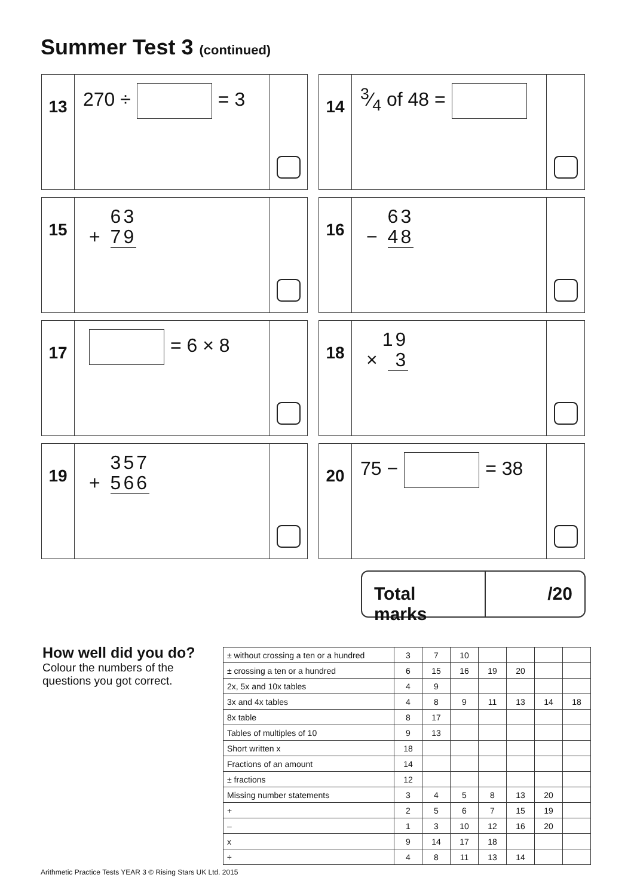Summer Test 3 (continued)
13
270 ÷ = 3
14
3⁄4 of 48 =
15
63
+ 79
16
63
− 48
17
= 6 × 8
18
19
× 3
19
357
+ 566
20
75 − = 38
Total marks
/20
How well did you do?
Colour the numbers of the
questions you got correct.
| ± without crossing a ten or a hundred | 3 | 7 | 10 | | | | |
| ± crossing a ten or a hundred | 6 | 15 | 16 | 19 | 20 | | |
| 2x, 5x and 10x tables | 4 | 9 | | | | | |
| 3x and 4x tables | 4 | 8 | 9 | 11 | 13 | 14 | 18 |
| 8x table | 8 | 17 | | | | | |
| Tables of multiples of 10 | 9 | 13 | | | | | |
| Short written x | 18 | | | | | | |
| Fractions of an amount | 14 | | | | | | |
| ± fractions | 12 | | | | | | |
| Missing number statements | 3 | 4 | 5 | 8 | 13 | 20 | |
| + | 2 | 5 | 6 | 7 | 15 | 19 | |
| – | 1 | 3 | 10 | 12 | 16 | 20 | |
| x | 9 | 14 | 17 | 18 | | | |
| ÷ | 4 | 8 | 11 | 13 | 14 | | |
Arithmetic Practice Tests YEAR 3 © Rising Stars UK Ltd. 2015